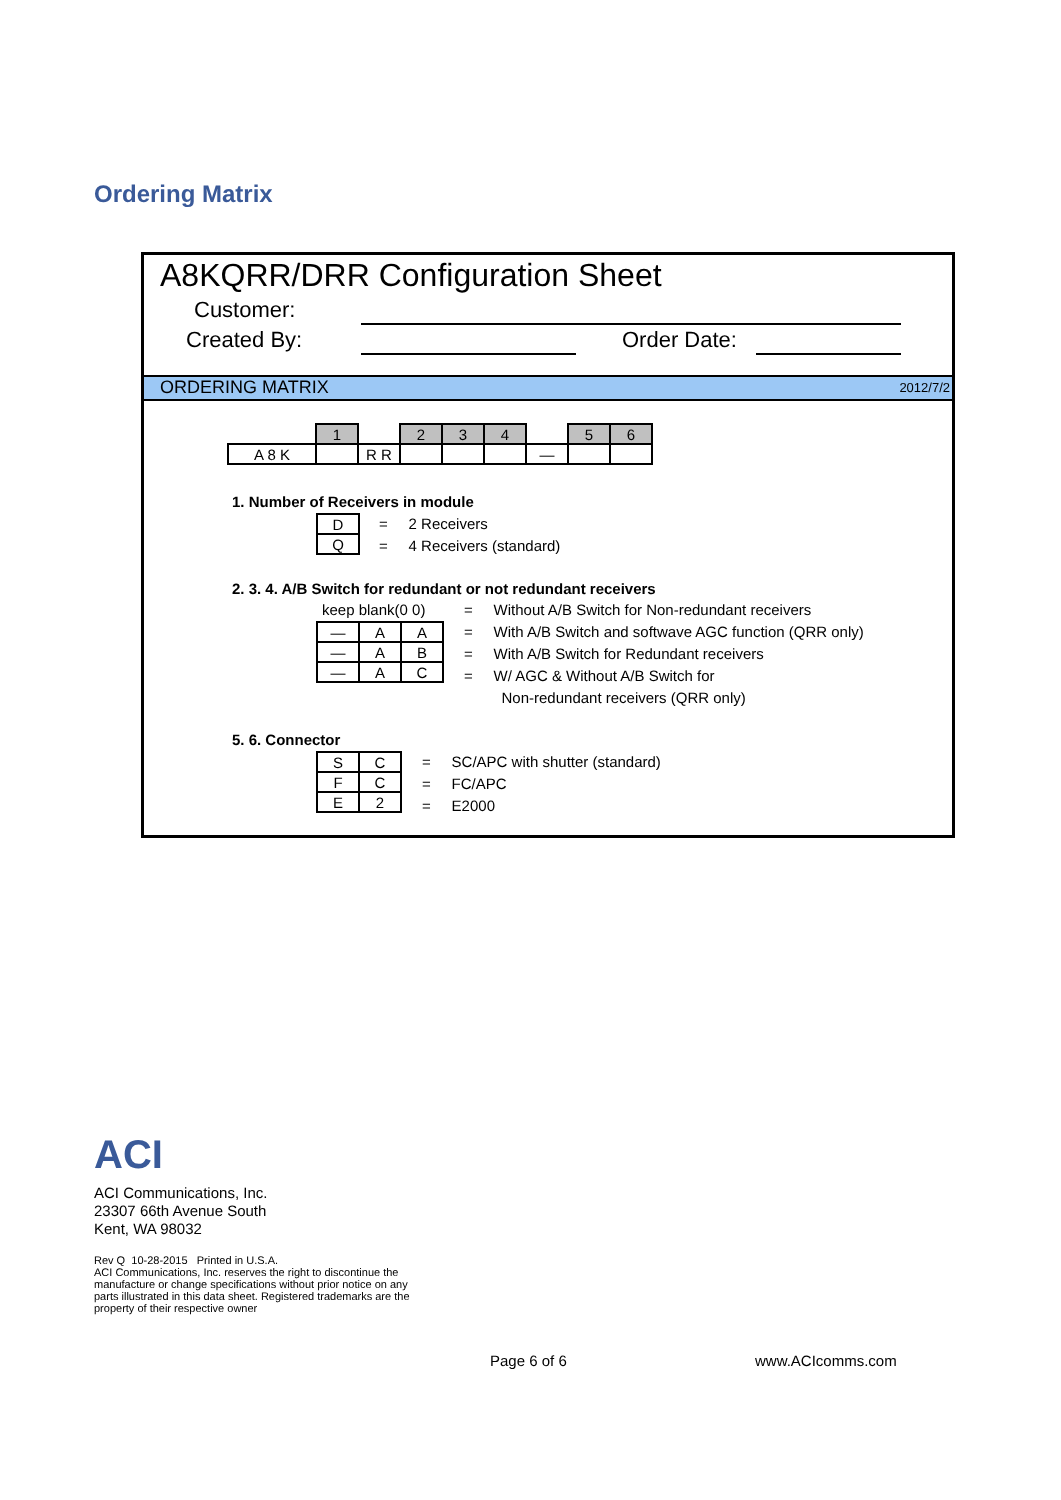Ordering Matrix
A8KQRR/DRR Configuration Sheet
Customer:
Created By: Order Date:
ORDERING MATRIX 2012/7/2
| | 1 | | 2 | 3 | 4 | | 5 | 6 |
| A 8 K | | R R | | | | — | | |
1. Number of Receivers in module
| D |
| Q |
= 2 Receivers
= 4 Receivers (standard)
2. 3. 4. A/B Switch for redundant or not redundant receivers
keep blank(0 0)
| — | A | A |
| — | A | B |
| — | A | C |
= Without A/B Switch for Non-redundant receivers
= With A/B Switch and softwave AGC function (QRR only)
= With A/B Switch for Redundant receivers
= W/ AGC & Without A/B Switch for
Non-redundant receivers (QRR only)
5. 6. Connector
| S | C |
| F | C |
| E | 2 |
= SC/APC with shutter (standard)
= FC/APC
= E2000
ACI
ACI Communications, Inc.
23307 66th Avenue South
Kent, WA 98032
Rev Q 10-28-2015 Printed in U.S.A.
ACI Communications, Inc. reserves the right to discontinue the
manufacture or change specifications without prior notice on any
parts illustrated in this data sheet. Registered trademarks are the
property of their respective owner
Page 6 of 6 www.ACIcomms.com